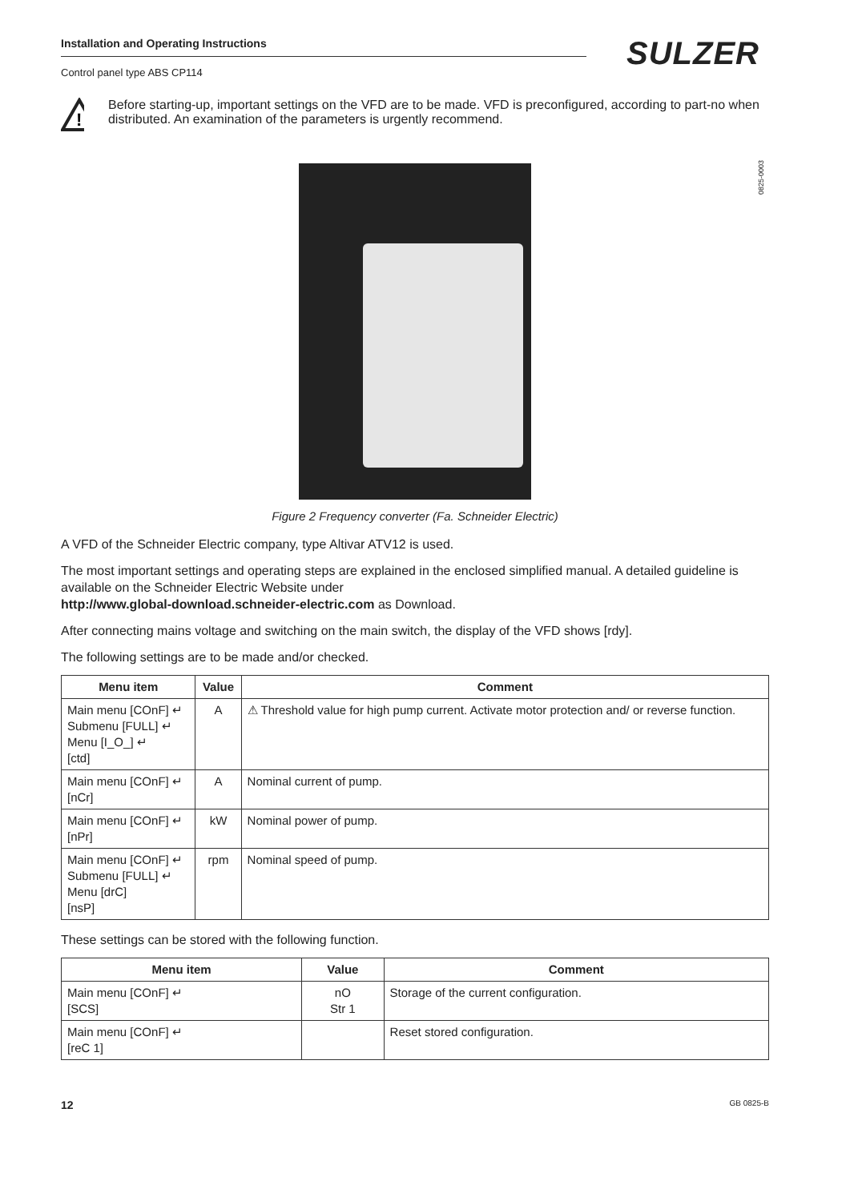Installation and Operating Instructions
Control panel type ABS CP114
SULZER
0825-0003
!
Before starting-up, important settings on the VFD are to be made. VFD is preconfigured, according to part-no when distributed. An examination of the parameters is urgently recommend.
Figure 2 Frequency converter (Fa. Schneider Electric)
A VFD of the Schneider Electric company, type Altivar ATV12 is used.
The most important settings and operating steps are explained in the enclosed simplified manual. A detailed guideline is available on the Schneider Electric Website under
http://www.global-download.schneider-electric.com as Download.
After connecting mains voltage and switching on the main switch, the display of the VFD shows [rdy].
The following settings are to be made and/or checked.
| Menu item | Value | Comment |
| --- | --- | --- |
| Main menu [COnF] ↵ Submenu [FULL] ↵ Menu [I_O_] ↵ [ctd] | A | ⚠ Threshold value for high pump current. Activate motor protection and/ or reverse function. |
| Main menu [COnF] ↵ [nCr] | A | Nominal current of pump. |
| Main menu [COnF] ↵ [nPr] | kW | Nominal power of pump. |
| Main menu [COnF] ↵ Submenu [FULL] ↵ Menu [drC] [nsP] | rpm | Nominal speed of pump. |
These settings can be stored with the following function.
| Menu item | Value | Comment |
| --- | --- | --- |
| Main menu [COnF] ↵ [SCS] | nO Str 1 | Storage of the current configuration. |
| Main menu [COnF] ↵ [reC 1] | | Reset stored configuration. |
12 GB 0825-B